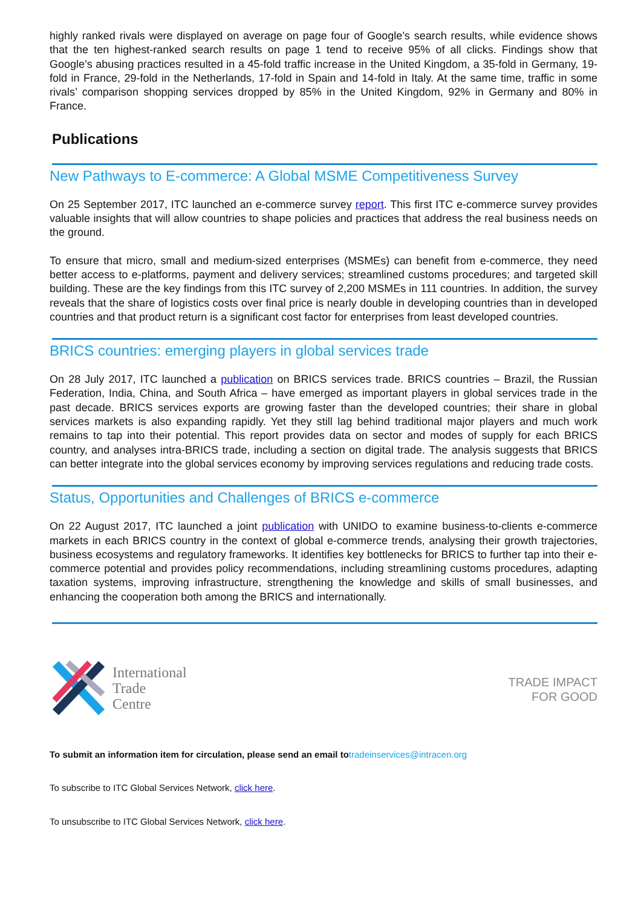highly ranked rivals were displayed on average on page four of Google’s search results, while evidence shows that the ten highest-ranked search results on page 1 tend to receive 95% of all clicks. Findings show that Google’s abusing practices resulted in a 45-fold traffic increase in the United Kingdom, a 35-fold in Germany, 19-fold in France, 29-fold in the Netherlands, 17-fold in Spain and 14-fold in Italy. At the same time, traffic in some rivals’ comparison shopping services dropped by 85% in the United Kingdom, 92% in Germany and 80% in France.
Publications
New Pathways to E-commerce: A Global MSME Competitiveness Survey
On 25 September 2017, ITC launched an e-commerce survey report. This first ITC e-commerce survey provides valuable insights that will allow countries to shape policies and practices that address the real business needs on the ground.
To ensure that micro, small and medium-sized enterprises (MSMEs) can benefit from e-commerce, they need better access to e-platforms, payment and delivery services; streamlined customs procedures; and targeted skill building. These are the key findings from this ITC survey of 2,200 MSMEs in 111 countries. In addition, the survey reveals that the share of logistics costs over final price is nearly double in developing countries than in developed countries and that product return is a significant cost factor for enterprises from least developed countries.
BRICS countries: emerging players in global services trade
On 28 July 2017, ITC launched a publication on BRICS services trade. BRICS countries – Brazil, the Russian Federation, India, China, and South Africa – have emerged as important players in global services trade in the past decade. BRICS services exports are growing faster than the developed countries; their share in global services markets is also expanding rapidly. Yet they still lag behind traditional major players and much work remains to tap into their potential. This report provides data on sector and modes of supply for each BRICS country, and analyses intra-BRICS trade, including a section on digital trade. The analysis suggests that BRICS can better integrate into the global services economy by improving services regulations and reducing trade costs.
Status, Opportunities and Challenges of BRICS e-commerce
On 22 August 2017, ITC launched a joint publication with UNIDO to examine business-to-clients e-commerce markets in each BRICS country in the context of global e-commerce trends, analysing their growth trajectories, business ecosystems and regulatory frameworks. It identifies key bottlenecks for BRICS to further tap into their e-commerce potential and provides policy recommendations, including streamlining customs procedures, adapting taxation systems, improving infrastructure, strengthening the knowledge and skills of small businesses, and enhancing the cooperation both among the BRICS and internationally.
International
Trade
Centre
TRADE IMPACT
FOR GOOD
To submit an information item for circulation, please send an email to tradeinservices@intracen.org
To subscribe to ITC Global Services Network, click here.
To unsubscribe to ITC Global Services Network, click here.